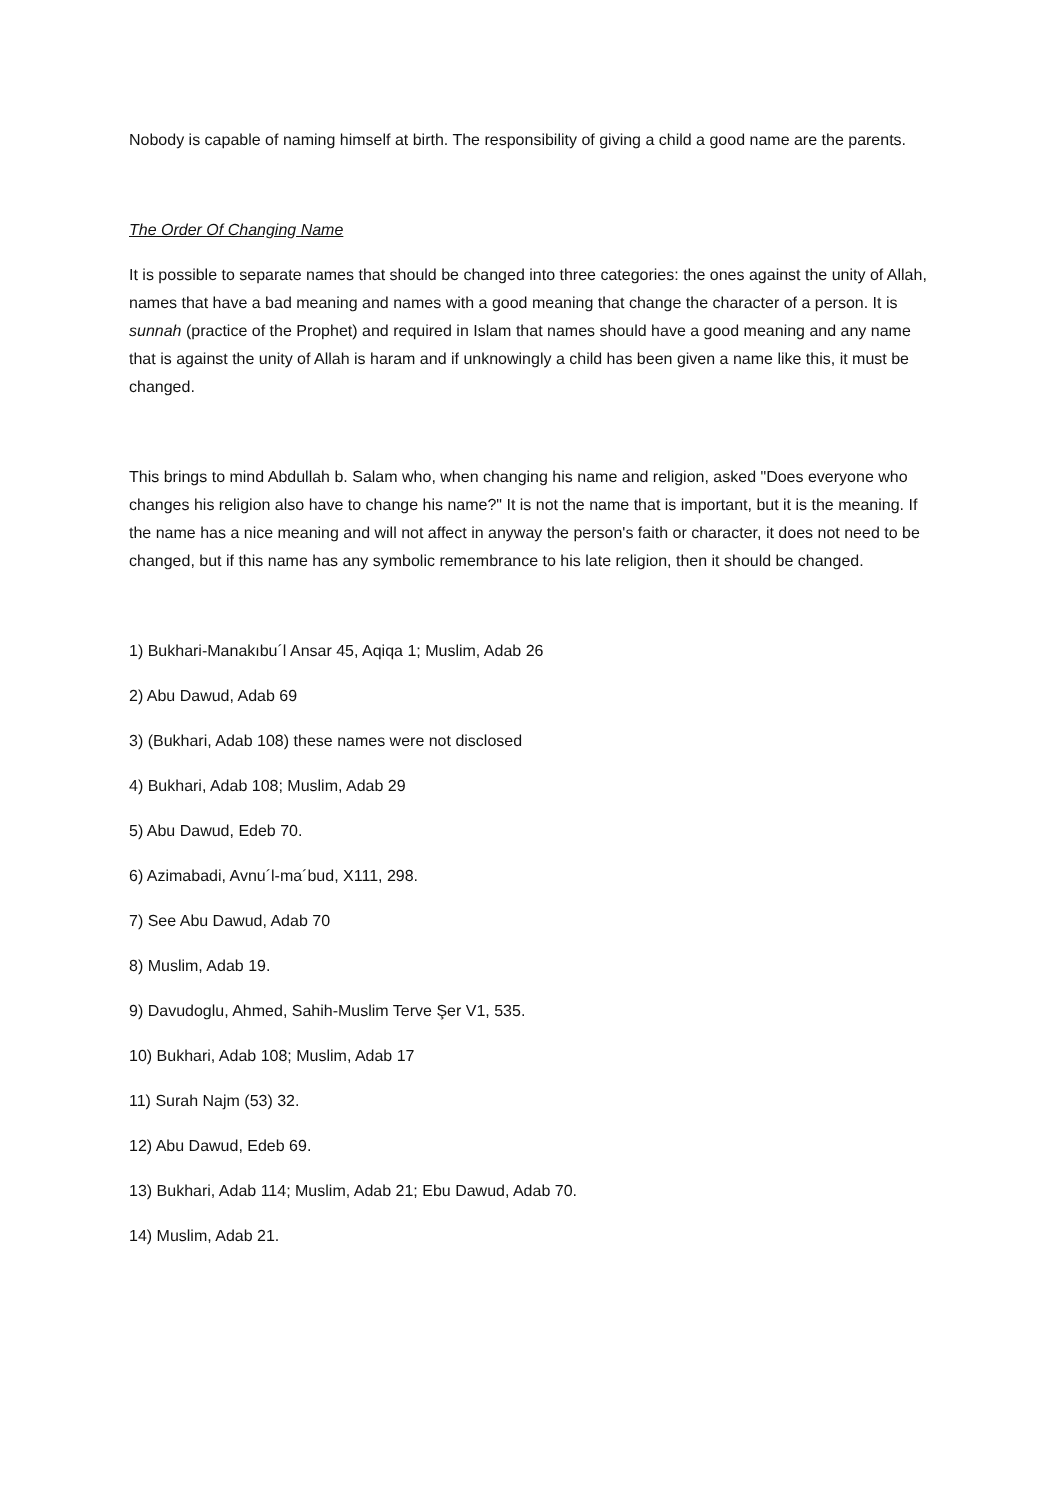Nobody is capable of naming himself at birth. The responsibility of giving a child a good name are the parents.
The Order Of Changing Name
It is possible to separate names that should be changed into three categories: the ones against the unity of Allah, names that have a bad meaning and names with a good meaning that change the character of a person. It is sunnah (practice of the Prophet) and required in Islam that names should have a good meaning and any name that is against the unity of Allah is haram and if unknowingly a child has been given a name like this, it must be changed.
This brings to mind Abdullah b. Salam who, when changing his name and religion, asked "Does everyone who changes his religion also have to change his name?" It is not the name that is important, but it is the meaning. If the name has a nice meaning and will not affect in anyway the person's faith or character, it does not need to be changed, but if this name has any symbolic remembrance to his late religion, then it should be changed.
1) Bukhari-Manakıbu´l Ansar 45, Aqiqa 1; Muslim, Adab 26
2) Abu Dawud, Adab 69
3) (Bukhari, Adab 108) these names were not disclosed
4) Bukhari, Adab 108; Muslim, Adab 29
5) Abu Dawud, Edeb 70.
6) Azimabadi, Avnu´l-ma´bud, X111, 298.
7) See Abu Dawud, Adab 70
8) Muslim, Adab 19.
9) Davudoglu, Ahmed, Sahih-Muslim Terve Şer V1, 535.
10) Bukhari, Adab 108; Muslim, Adab 17
11) Surah Najm (53) 32.
12) Abu Dawud, Edeb 69.
13) Bukhari, Adab 114; Muslim, Adab 21; Ebu Dawud, Adab 70.
14) Muslim, Adab 21.